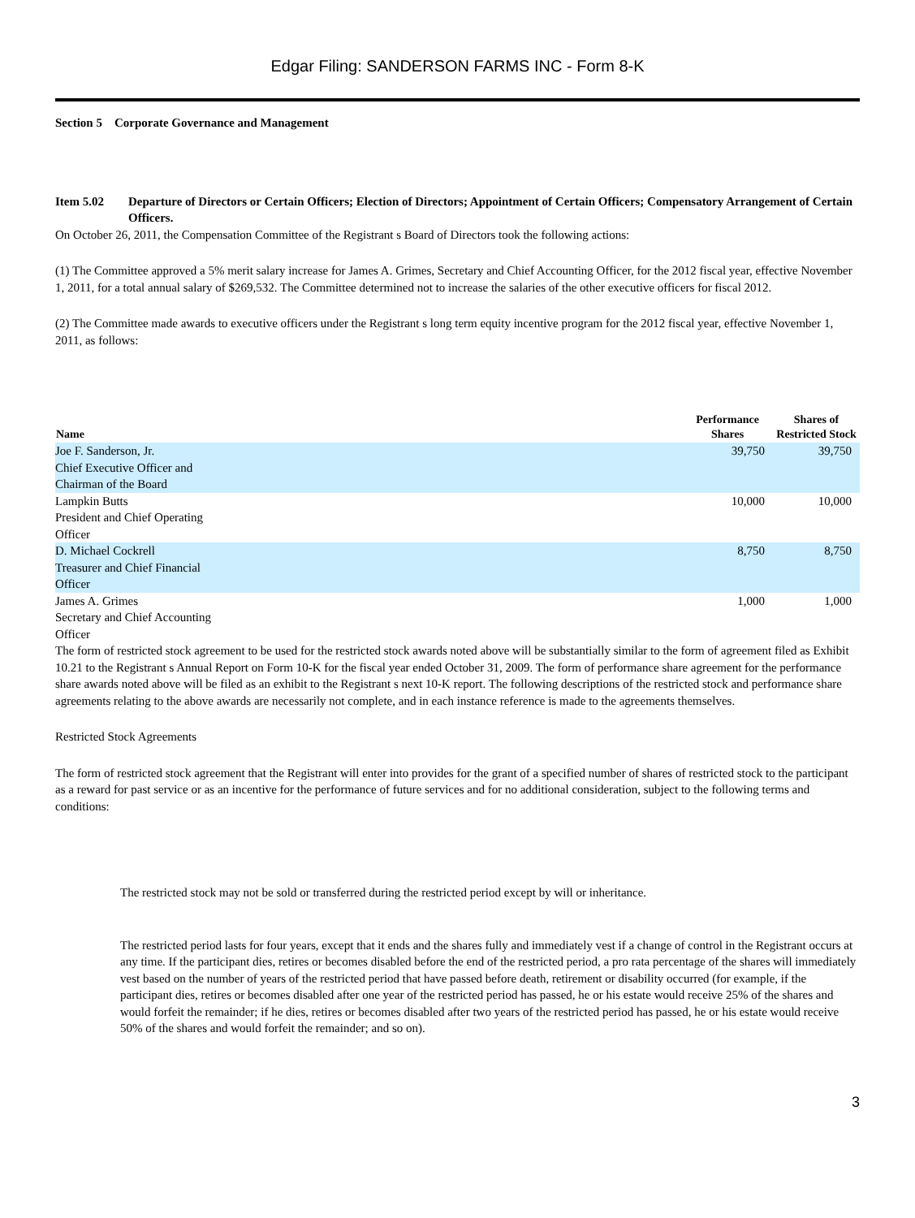Edgar Filing: SANDERSON FARMS INC - Form 8-K
Section 5 Corporate Governance and Management
Item 5.02 Departure of Directors or Certain Officers; Election of Directors; Appointment of Certain Officers; Compensatory Arrangement of Certain Officers.
On October 26, 2011, the Compensation Committee of the Registrant s Board of Directors took the following actions:
(1) The Committee approved a 5% merit salary increase for James A. Grimes, Secretary and Chief Accounting Officer, for the 2012 fiscal year, effective November 1, 2011, for a total annual salary of $269,532. The Committee determined not to increase the salaries of the other executive officers for fiscal 2012.
(2) The Committee made awards to executive officers under the Registrant s long term equity incentive program for the 2012 fiscal year, effective November 1, 2011, as follows:
| Name | Performance Shares | Shares of Restricted Stock |
| --- | --- | --- |
| Joe F. Sanderson, Jr. Chief Executive Officer and Chairman of the Board | 39,750 | 39,750 |
| Lampkin Butts President and Chief Operating Officer | 10,000 | 10,000 |
| D. Michael Cockrell Treasurer and Chief Financial Officer | 8,750 | 8,750 |
| James A. Grimes Secretary and Chief Accounting Officer | 1,000 | 1,000 |
The form of restricted stock agreement to be used for the restricted stock awards noted above will be substantially similar to the form of agreement filed as Exhibit 10.21 to the Registrant s Annual Report on Form 10-K for the fiscal year ended October 31, 2009. The form of performance share agreement for the performance share awards noted above will be filed as an exhibit to the Registrant s next 10-K report. The following descriptions of the restricted stock and performance share agreements relating to the above awards are necessarily not complete, and in each instance reference is made to the agreements themselves.
Restricted Stock Agreements
The form of restricted stock agreement that the Registrant will enter into provides for the grant of a specified number of shares of restricted stock to the participant as a reward for past service or as an incentive for the performance of future services and for no additional consideration, subject to the following terms and conditions:
The restricted stock may not be sold or transferred during the restricted period except by will or inheritance.
The restricted period lasts for four years, except that it ends and the shares fully and immediately vest if a change of control in the Registrant occurs at any time. If the participant dies, retires or becomes disabled before the end of the restricted period, a pro rata percentage of the shares will immediately vest based on the number of years of the restricted period that have passed before death, retirement or disability occurred (for example, if the participant dies, retires or becomes disabled after one year of the restricted period has passed, he or his estate would receive 25% of the shares and would forfeit the remainder; if he dies, retires or becomes disabled after two years of the restricted period has passed, he or his estate would receive 50% of the shares and would forfeit the remainder; and so on).
3